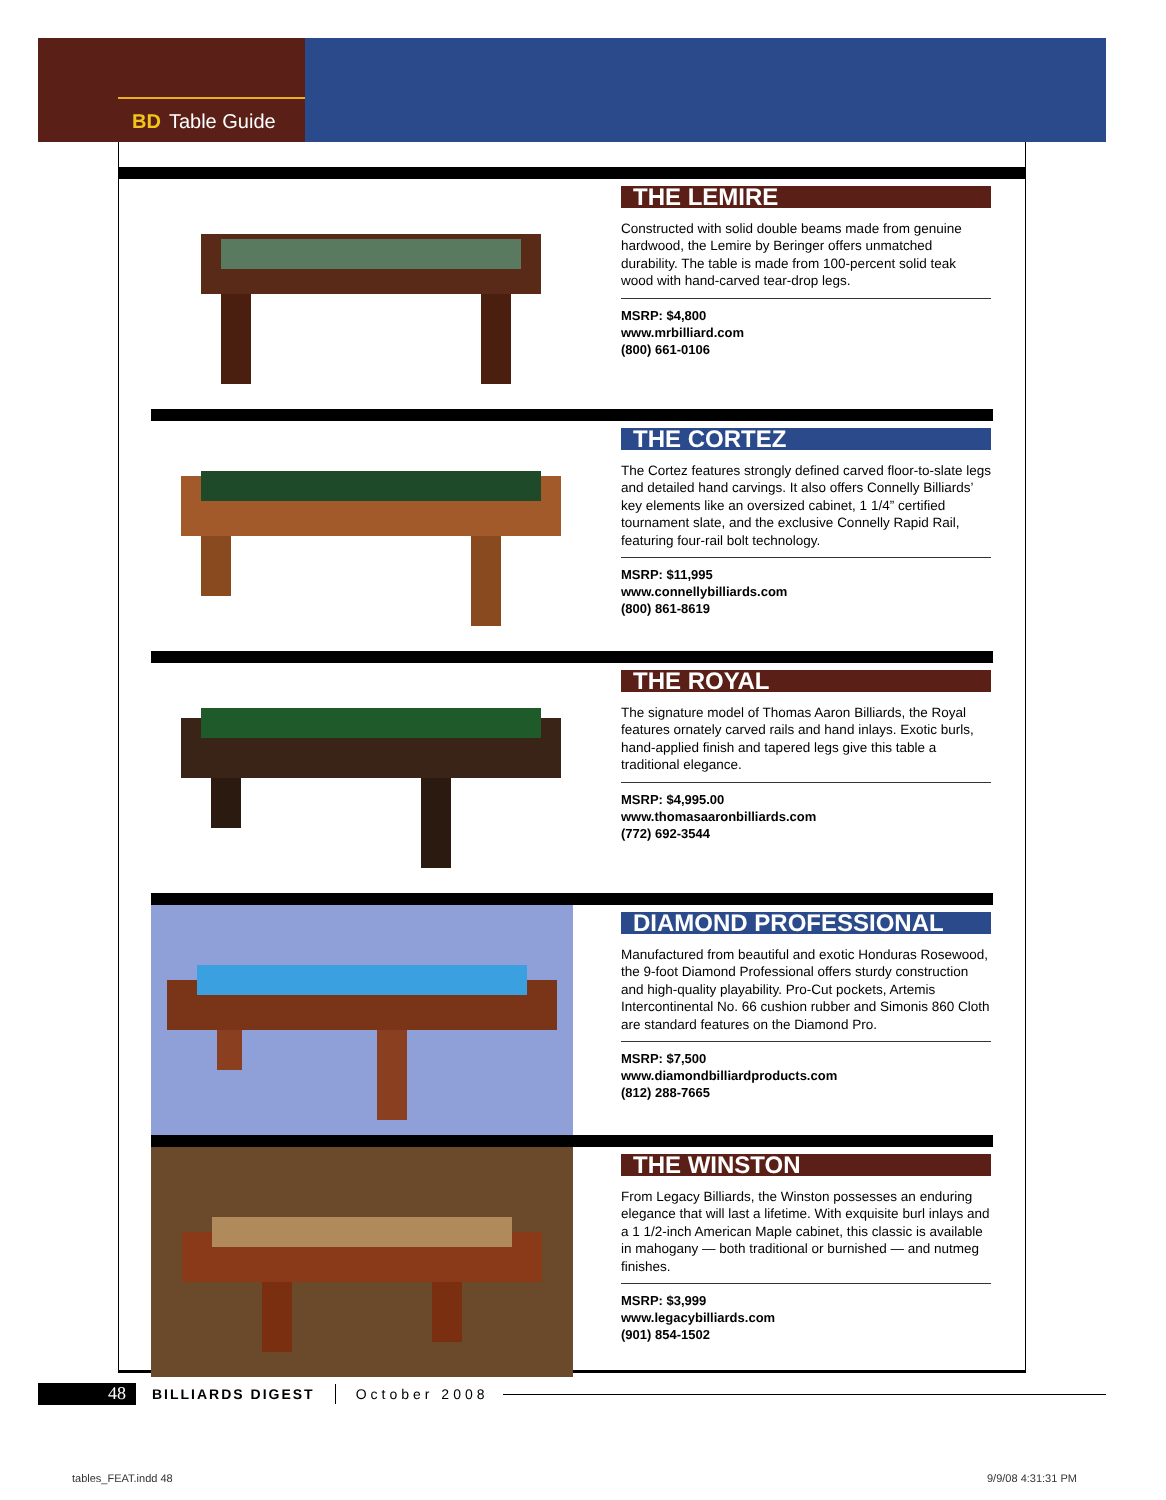BD Table Guide
THE LEMIRE
Constructed with solid double beams made from genuine hardwood, the Lemire by Beringer offers unmatched durability. The table is made from 100-percent solid teak wood with hand-carved tear-drop legs.
MSRP: $4,800
www.mrbilliard.com
(800) 661-0106
THE CORTEZ
The Cortez features strongly defined carved floor-to-slate legs and detailed hand carvings. It also offers Connelly Billiards’ key elements like an oversized cabinet, 1 1/4” certified tournament slate, and the exclusive Connelly Rapid Rail, featuring four-rail bolt technology.
MSRP: $11,995
www.connellybilliards.com
(800) 861-8619
THE ROYAL
The signature model of Thomas Aaron Billiards, the Royal features ornately carved rails and hand inlays. Exotic burls, hand-applied finish and tapered legs give this table a traditional elegance.
MSRP: $4,995.00
www.thomasaaronbilliards.com
(772) 692-3544
DIAMOND PROFESSIONAL
Manufactured from beautiful and exotic Honduras Rosewood, the 9-foot Diamond Professional offers sturdy construction and high-quality playability. Pro-Cut pockets, Artemis Intercontinental No. 66 cushion rubber and Simonis 860 Cloth are standard features on the Diamond Pro.
MSRP: $7,500
www.diamondbilliardproducts.com
(812) 288-7665
THE WINSTON
From Legacy Billiards, the Winston possesses an enduring elegance that will last a lifetime. With exquisite burl inlays and a 1 1/2-inch American Maple cabinet, this classic is available in mahogany — both traditional or burnished — and nutmeg finishes.
MSRP: $3,999
www.legacybilliards.com
(901) 854-1502
48
BILLIARDS DIGEST October 2008
tables_FEAT.indd 48 9/9/08 4:31:31 PM